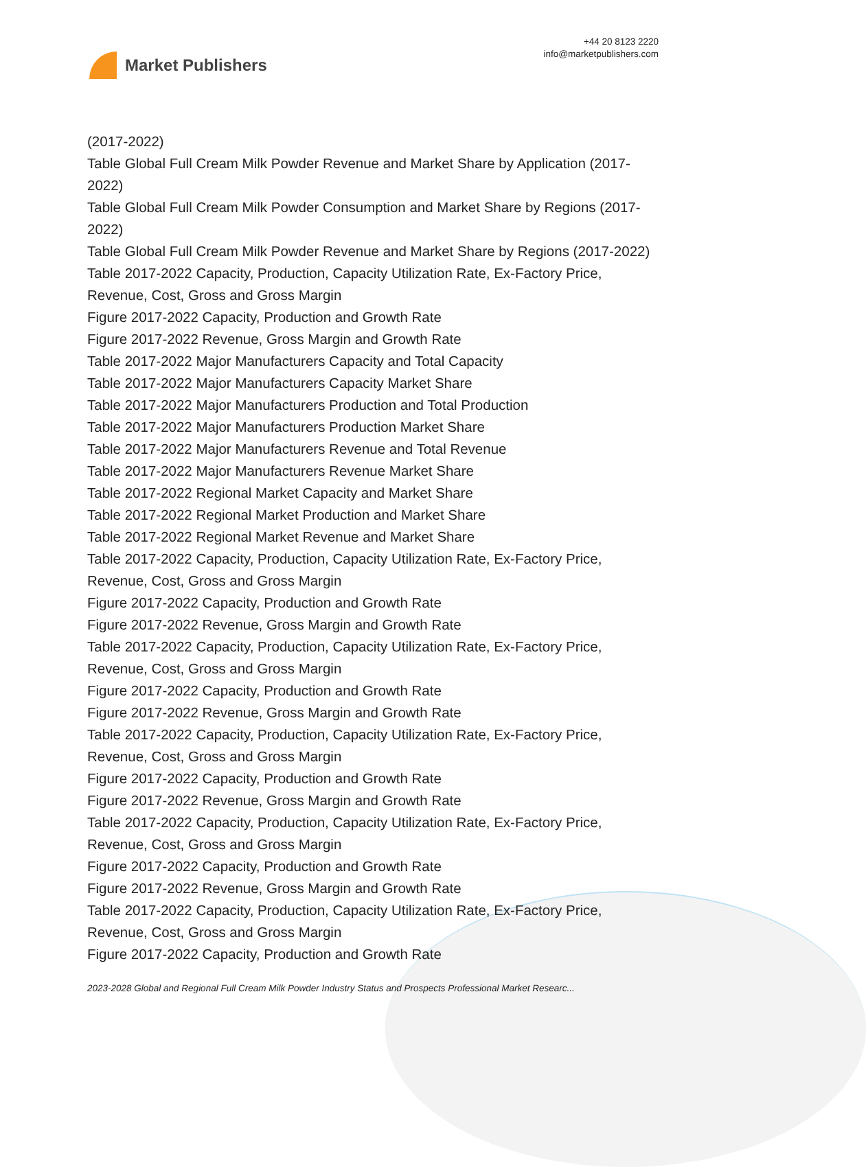Market Publishers
+44 20 8123 2220
info@marketpublishers.com
(2017-2022)
Table Global Full Cream Milk Powder Revenue and Market Share by Application (2017-2022)
Table Global Full Cream Milk Powder Consumption and Market Share by Regions (2017-2022)
Table Global Full Cream Milk Powder Revenue and Market Share by Regions (2017-2022)
Table 2017-2022 Capacity, Production, Capacity Utilization Rate, Ex-Factory Price, Revenue, Cost, Gross and Gross Margin
Figure 2017-2022 Capacity, Production and Growth Rate
Figure 2017-2022 Revenue, Gross Margin and Growth Rate
Table 2017-2022 Major Manufacturers Capacity and Total Capacity
Table 2017-2022 Major Manufacturers Capacity Market Share
Table 2017-2022 Major Manufacturers Production and Total Production
Table 2017-2022 Major Manufacturers Production Market Share
Table 2017-2022 Major Manufacturers Revenue and Total Revenue
Table 2017-2022 Major Manufacturers Revenue Market Share
Table 2017-2022 Regional Market Capacity and Market Share
Table 2017-2022 Regional Market Production and Market Share
Table 2017-2022 Regional Market Revenue and Market Share
Table 2017-2022 Capacity, Production, Capacity Utilization Rate, Ex-Factory Price, Revenue, Cost, Gross and Gross Margin
Figure 2017-2022 Capacity, Production and Growth Rate
Figure 2017-2022 Revenue, Gross Margin and Growth Rate
Table 2017-2022 Capacity, Production, Capacity Utilization Rate, Ex-Factory Price, Revenue, Cost, Gross and Gross Margin
Figure 2017-2022 Capacity, Production and Growth Rate
Figure 2017-2022 Revenue, Gross Margin and Growth Rate
Table 2017-2022 Capacity, Production, Capacity Utilization Rate, Ex-Factory Price, Revenue, Cost, Gross and Gross Margin
Figure 2017-2022 Capacity, Production and Growth Rate
Figure 2017-2022 Revenue, Gross Margin and Growth Rate
Table 2017-2022 Capacity, Production, Capacity Utilization Rate, Ex-Factory Price, Revenue, Cost, Gross and Gross Margin
Figure 2017-2022 Capacity, Production and Growth Rate
Figure 2017-2022 Revenue, Gross Margin and Growth Rate
Table 2017-2022 Capacity, Production, Capacity Utilization Rate, Ex-Factory Price, Revenue, Cost, Gross and Gross Margin
Figure 2017-2022 Capacity, Production and Growth Rate
2023-2028 Global and Regional Full Cream Milk Powder Industry Status and Prospects Professional Market Researc...